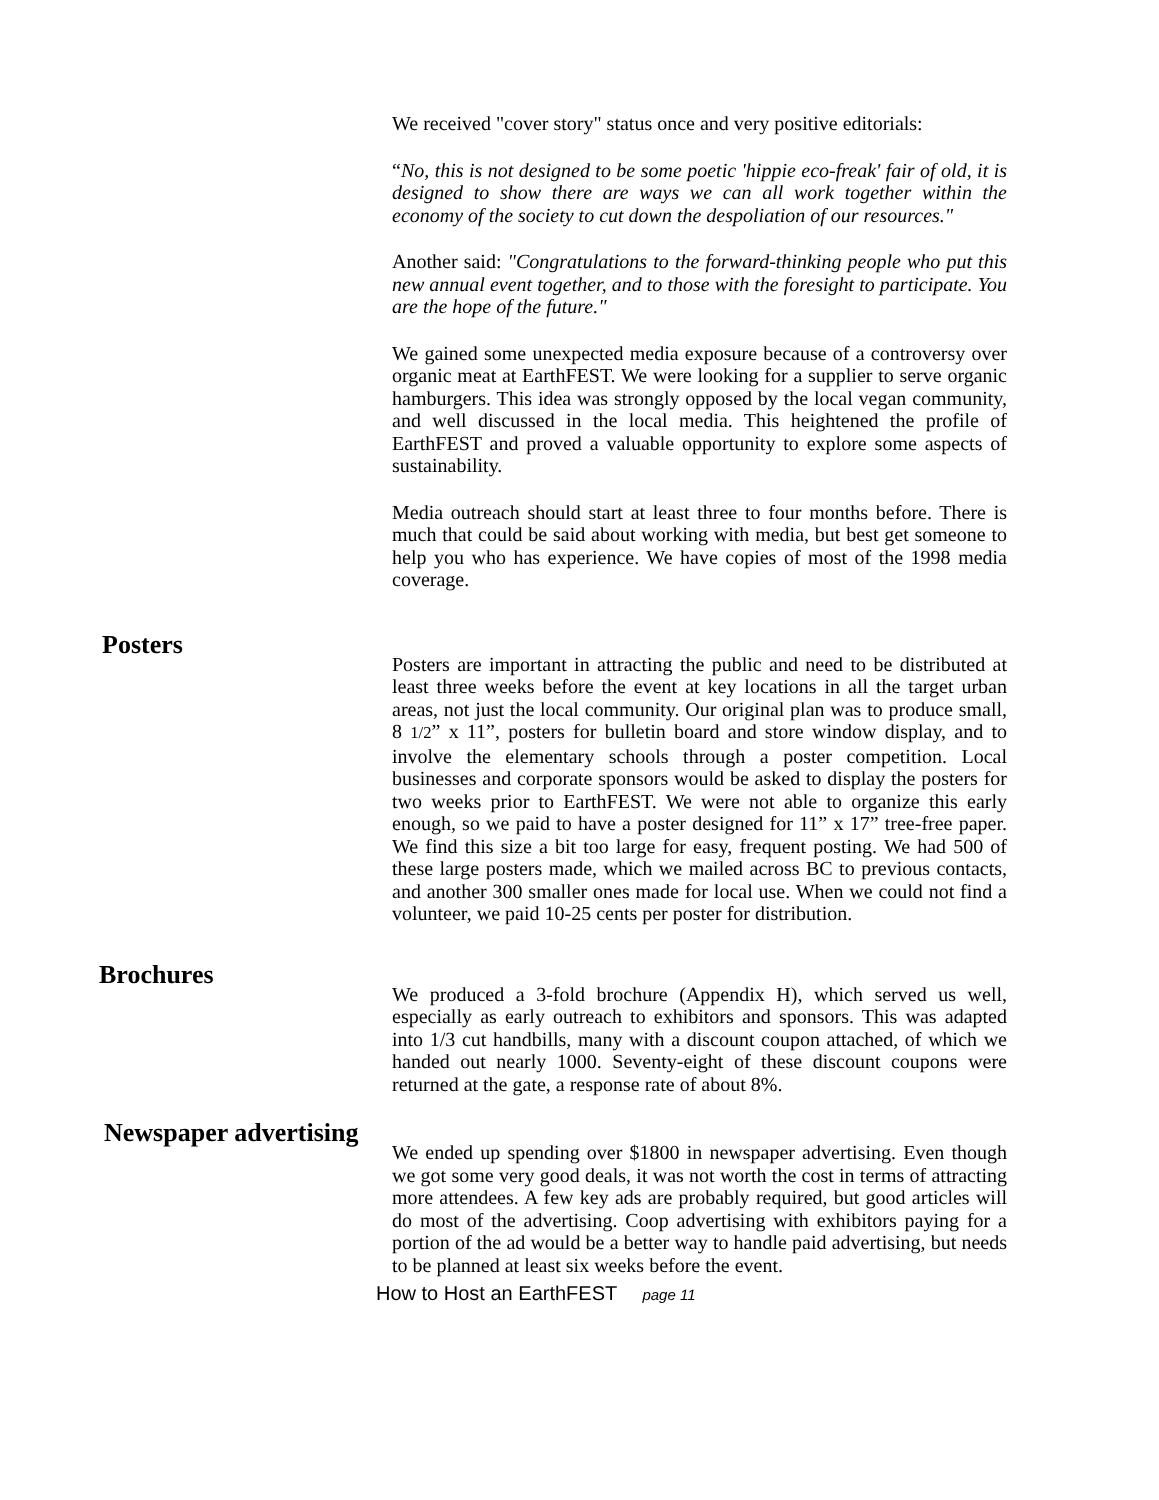We received "cover story" status once and very positive editorials:
“No, this is not designed to be some poetic 'hippie eco-freak' fair of old, it is designed to show there are ways we can all work together within the economy of the society to cut down the despoliation of our resources."
Another said: "Congratulations to the forward-thinking people who put this new annual event together, and to those with the foresight to participate. You are the hope of the future."
We gained some unexpected media exposure because of a controversy over organic meat at EarthFEST. We were looking for a supplier to serve organic hamburgers. This idea was strongly opposed by the local vegan community, and well discussed in the local media. This heightened the profile of EarthFEST and proved a valuable opportunity to explore some aspects of sustainability.
Media outreach should start at least three to four months before. There is much that could be said about working with media, but best get someone to help you who has experience. We have copies of most of the 1998 media coverage.
Posters
Posters are important in attracting the public and need to be distributed at least three weeks before the event at key locations in all the target urban areas, not just the local community. Our original plan was to produce small, 8 1/2” x 11”, posters for bulletin board and store window display, and to involve the elementary schools through a poster competition. Local businesses and corporate sponsors would be asked to display the posters for two weeks prior to EarthFEST. We were not able to organize this early enough, so we paid to have a poster designed for 11” x 17” tree-free paper. We find this size a bit too large for easy, frequent posting. We had 500 of these large posters made, which we mailed across BC to previous contacts, and another 300 smaller ones made for local use. When we could not find a volunteer, we paid 10-25 cents per poster for distribution.
Brochures
We produced a 3-fold brochure (Appendix H), which served us well, especially as early outreach to exhibitors and sponsors. This was adapted into 1/3 cut handbills, many with a discount coupon attached, of which we handed out nearly 1000. Seventy-eight of these discount coupons were returned at the gate, a response rate of about 8%.
Newspaper advertising
We ended up spending over $1800 in newspaper advertising. Even though we got some very good deals, it was not worth the cost in terms of attracting more attendees. A few key ads are probably required, but good articles will do most of the advertising. Coop advertising with exhibitors paying for a portion of the ad would be a better way to handle paid advertising, but needs to be planned at least six weeks before the event.
How to Host an EarthFEST page 11